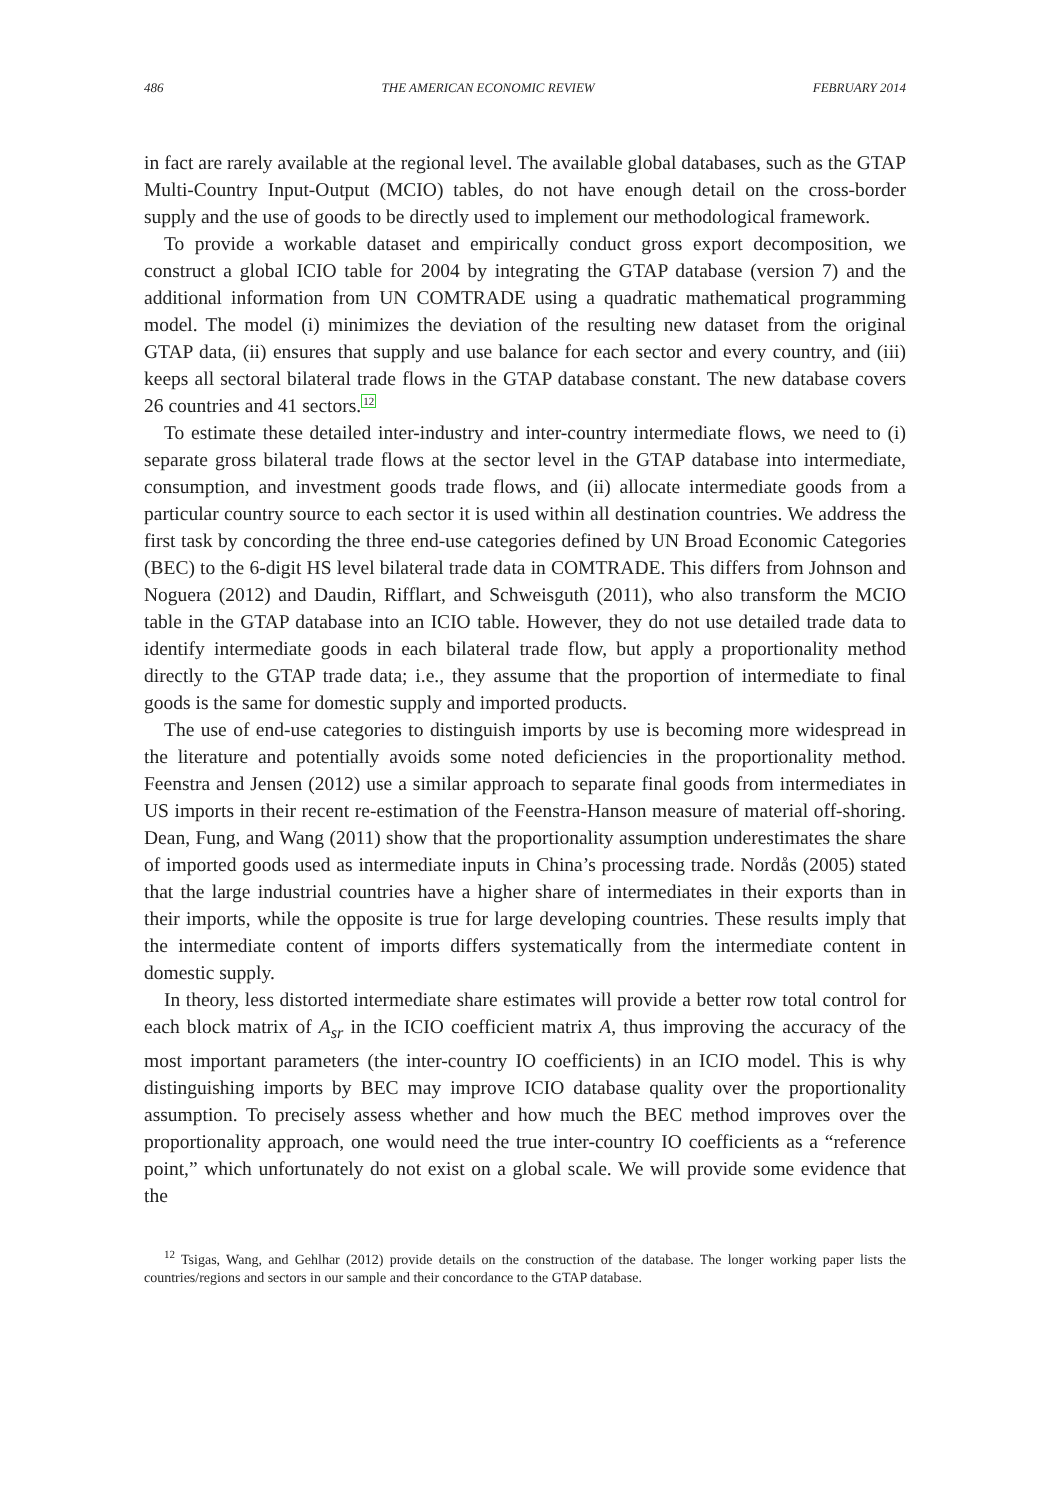486 THE AMERICAN ECONOMIC REVIEW FEBRUARY 2014
in fact are rarely available at the regional level. The available global databases, such as the GTAP Multi-Country Input-Output (MCIO) tables, do not have enough detail on the cross-border supply and the use of goods to be directly used to implement our methodological framework.
To provide a workable dataset and empirically conduct gross export decomposition, we construct a global ICIO table for 2004 by integrating the GTAP database (version 7) and the additional information from UN COMTRADE using a quadratic mathematical programming model. The model (i) minimizes the deviation of the resulting new dataset from the original GTAP data, (ii) ensures that supply and use balance for each sector and every country, and (iii) keeps all sectoral bilateral trade flows in the GTAP database constant. The new database covers 26 countries and 41 sectors.<sup>12</sup>
To estimate these detailed inter-industry and inter-country intermediate flows, we need to (i) separate gross bilateral trade flows at the sector level in the GTAP database into intermediate, consumption, and investment goods trade flows, and (ii) allocate intermediate goods from a particular country source to each sector it is used within all destination countries. We address the first task by concording the three end-use categories defined by UN Broad Economic Categories (BEC) to the 6-digit HS level bilateral trade data in COMTRADE. This differs from Johnson and Noguera (2012) and Daudin, Rifflart, and Schweisguth (2011), who also transform the MCIO table in the GTAP database into an ICIO table. However, they do not use detailed trade data to identify intermediate goods in each bilateral trade flow, but apply a proportionality method directly to the GTAP trade data; i.e., they assume that the proportion of intermediate to final goods is the same for domestic supply and imported products.
The use of end-use categories to distinguish imports by use is becoming more widespread in the literature and potentially avoids some noted deficiencies in the proportionality method. Feenstra and Jensen (2012) use a similar approach to separate final goods from intermediates in US imports in their recent re-estimation of the Feenstra-Hanson measure of material off-shoring. Dean, Fung, and Wang (2011) show that the proportionality assumption underestimates the share of imported goods used as intermediate inputs in China’s processing trade. Nordås (2005) stated that the large industrial countries have a higher share of intermediates in their exports than in their imports, while the opposite is true for large developing countries. These results imply that the intermediate content of imports differs systematically from the intermediate content in domestic supply.
In theory, less distorted intermediate share estimates will provide a better row total control for each block matrix of A<sub>sr</sub> in the ICIO coefficient matrix A, thus improving the accuracy of the most important parameters (the inter-country IO coefficients) in an ICIO model. This is why distinguishing imports by BEC may improve ICIO database quality over the proportionality assumption. To precisely assess whether and how much the BEC method improves over the proportionality approach, one would need the true inter-country IO coefficients as a “reference point,” which unfortunately do not exist on a global scale. We will provide some evidence that the
<sup>12</sup> Tsigas, Wang, and Gehlhar (2012) provide details on the construction of the database. The longer working paper lists the countries/regions and sectors in our sample and their concordance to the GTAP database.